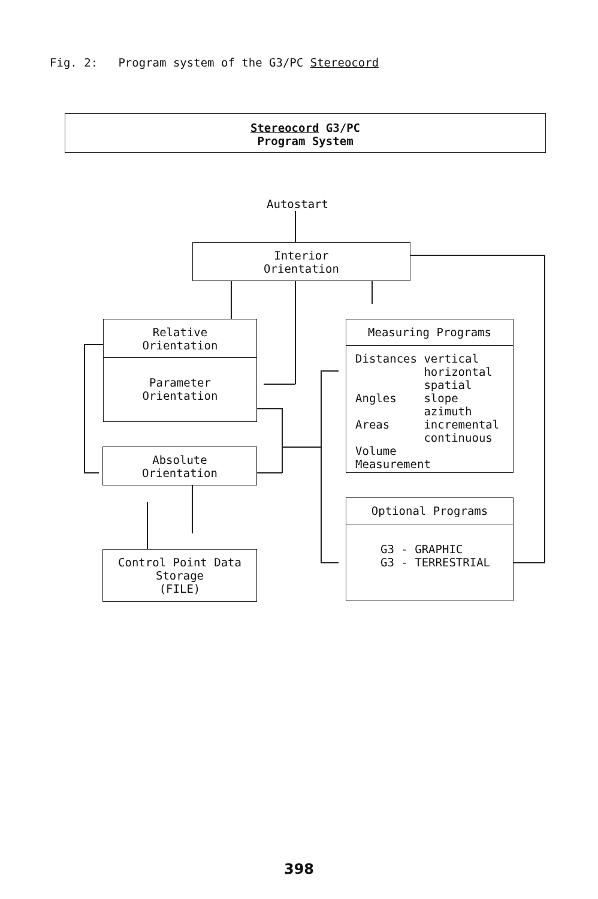Fig. 2: Program system of the G3/PC Stereocord
Stereocord G3/PC
Program System
Autostart
Interior
Orientation
Relative
Orientation
Parameter
Orientation
Measuring Programs
Distances vertical
          horizontal
          spatial
Angles    slope
          azimuth
Areas     incremental
          continuous
Volume
Measurement
Absolute
Orientation
Optional Programs
G3 - GRAPHIC
G3 - TERRESTRIAL
Control Point Data
Storage
(FILE)
398